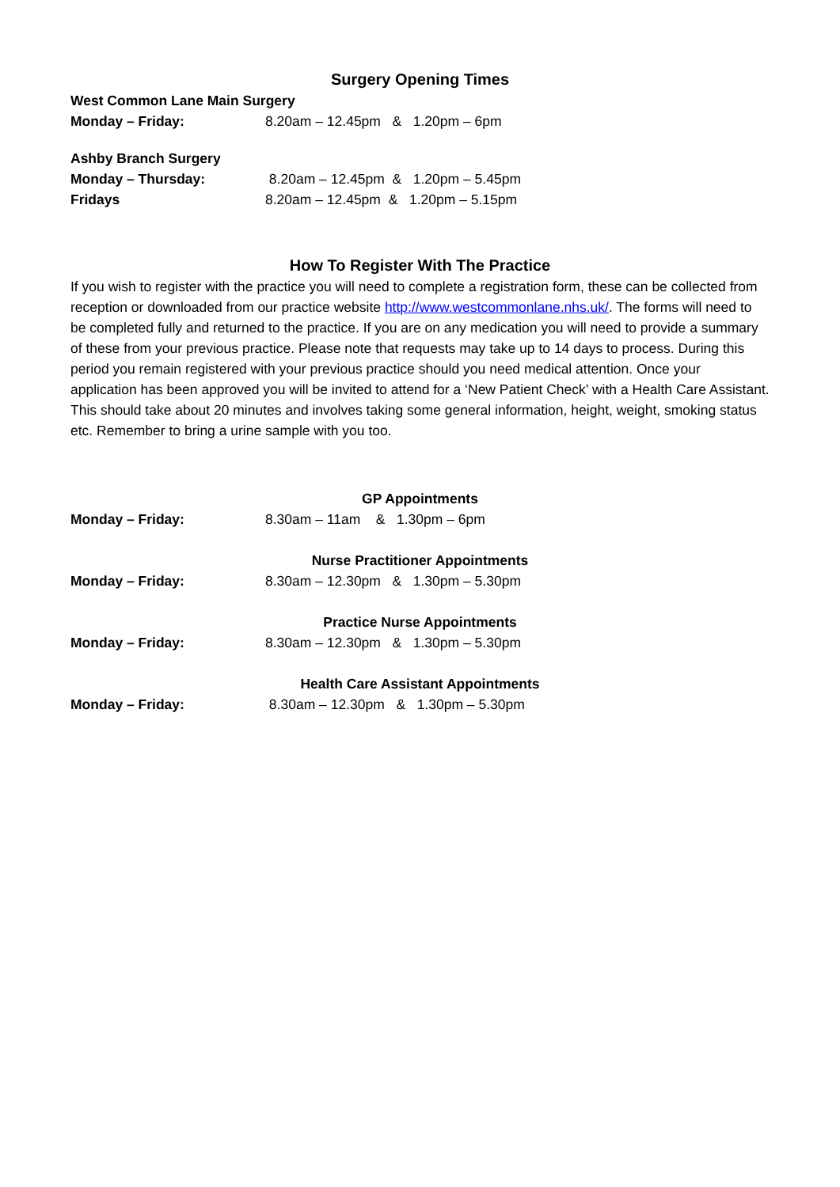Surgery Opening Times
West Common Lane Main Surgery
Monday – Friday: 8.20am – 12.45pm & 1.20pm – 6pm
Ashby Branch Surgery
Monday – Thursday: 8.20am – 12.45pm & 1.20pm – 5.45pm
Fridays 8.20am – 12.45pm & 1.20pm – 5.15pm
How To Register With The Practice
If you wish to register with the practice you will need to complete a registration form, these can be collected from reception or downloaded from our practice website http://www.westcommonlane.nhs.uk/. The forms will need to be completed fully and returned to the practice. If you are on any medication you will need to provide a summary of these from your previous practice. Please note that requests may take up to 14 days to process. During this period you remain registered with your previous practice should you need medical attention. Once your application has been approved you will be invited to attend for a ‘New Patient Check’ with a Health Care Assistant. This should take about 20 minutes and involves taking some general information, height, weight, smoking status etc. Remember to bring a urine sample with you too.
GP Appointments
Monday – Friday: 8.30am – 11am & 1.30pm – 6pm
Nurse Practitioner Appointments
Monday – Friday: 8.30am – 12.30pm & 1.30pm – 5.30pm
Practice Nurse Appointments
Monday – Friday: 8.30am – 12.30pm & 1.30pm – 5.30pm
Health Care Assistant Appointments
Monday – Friday: 8.30am – 12.30pm & 1.30pm – 5.30pm